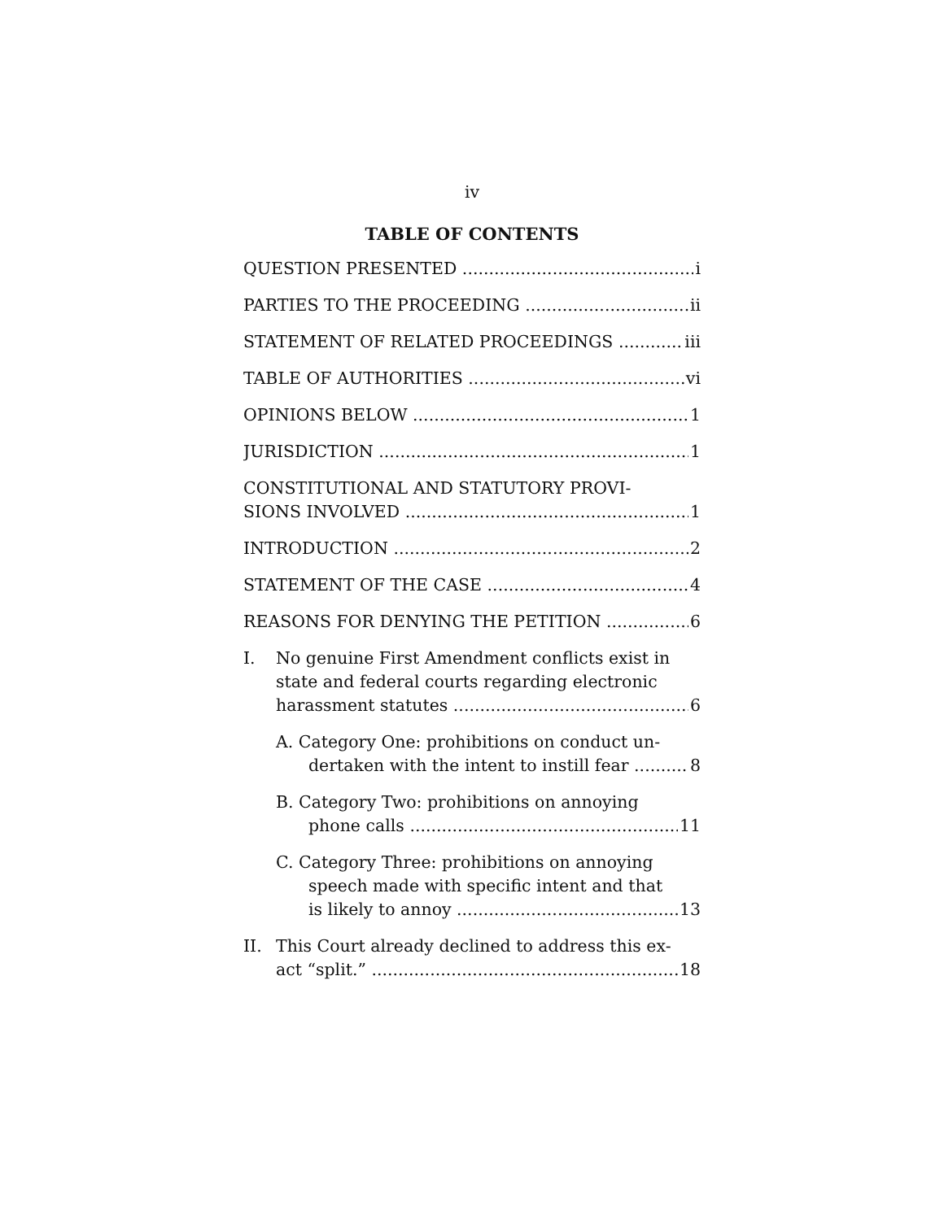iv
TABLE OF CONTENTS
QUESTION PRESENTED i
PARTIES TO THE PROCEEDING ii
STATEMENT OF RELATED PROCEEDINGS iii
TABLE OF AUTHORITIES vi
OPINIONS BELOW 1
JURISDICTION 1
CONSTITUTIONAL AND STATUTORY PROVI-
SIONS INVOLVED 1
INTRODUCTION 2
STATEMENT OF THE CASE 4
REASONS FOR DENYING THE PETITION 6
I. No genuine First Amendment conflicts exist in state and federal courts regarding electronic
harassment statutes 6
A. Category One: prohibitions on conduct un-
dertaken with the intent to instill fear 8
B. Category Two: prohibitions on annoying
phone calls 11
C. Category Three: prohibitions on annoying
speech made with specific intent and that
is likely to annoy 13
II. This Court already declined to address this ex-
act “split.” 18